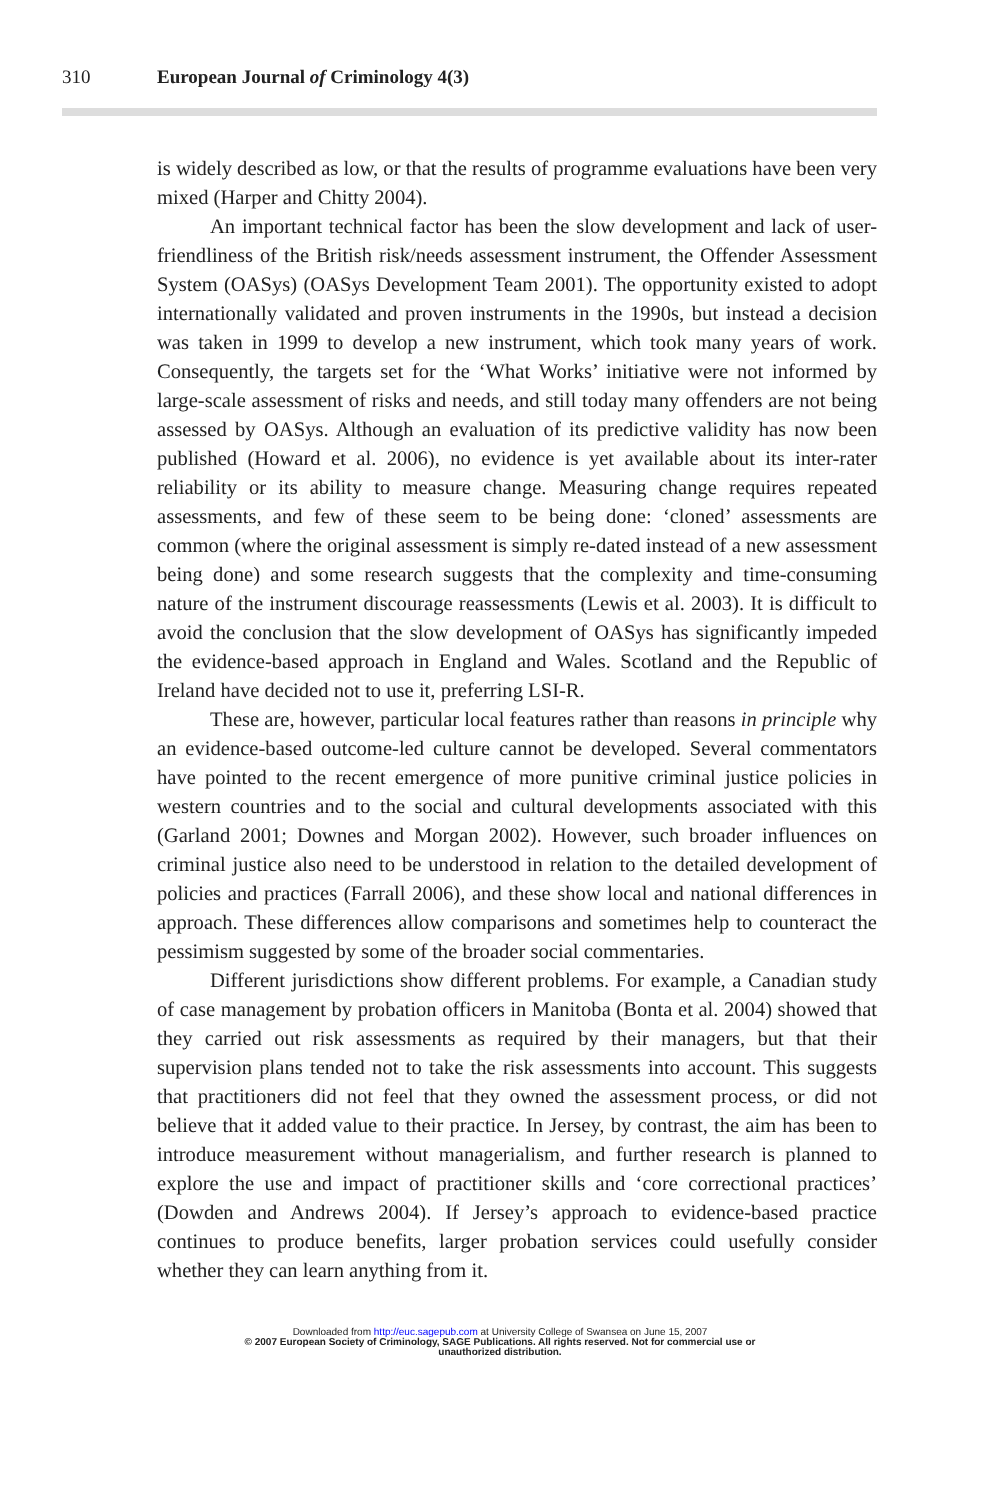310 European Journal of Criminology 4(3)
is widely described as low, or that the results of programme evaluations have been very mixed (Harper and Chitty 2004).
An important technical factor has been the slow development and lack of user-friendliness of the British risk/needs assessment instrument, the Offender Assessment System (OASys) (OASys Development Team 2001). The opportunity existed to adopt internationally validated and proven instruments in the 1990s, but instead a decision was taken in 1999 to develop a new instrument, which took many years of work. Consequently, the targets set for the ‘What Works’ initiative were not informed by large-scale assessment of risks and needs, and still today many offenders are not being assessed by OASys. Although an evaluation of its predictive validity has now been published (Howard et al. 2006), no evidence is yet available about its inter-rater reliability or its ability to measure change. Measuring change requires repeated assessments, and few of these seem to be being done: ‘cloned’ assessments are common (where the original assessment is simply re-dated instead of a new assessment being done) and some research suggests that the complexity and time-consuming nature of the instrument discourage reassessments (Lewis et al. 2003). It is difficult to avoid the conclusion that the slow development of OASys has significantly impeded the evidence-based approach in England and Wales. Scotland and the Republic of Ireland have decided not to use it, preferring LSI-R.
These are, however, particular local features rather than reasons in principle why an evidence-based outcome-led culture cannot be developed. Several commentators have pointed to the recent emergence of more punitive criminal justice policies in western countries and to the social and cultural developments associated with this (Garland 2001; Downes and Morgan 2002). However, such broader influences on criminal justice also need to be understood in relation to the detailed development of policies and practices (Farrall 2006), and these show local and national differences in approach. These differences allow comparisons and sometimes help to counteract the pessimism suggested by some of the broader social commentaries.
Different jurisdictions show different problems. For example, a Canadian study of case management by probation officers in Manitoba (Bonta et al. 2004) showed that they carried out risk assessments as required by their managers, but that their supervision plans tended not to take the risk assessments into account. This suggests that practitioners did not feel that they owned the assessment process, or did not believe that it added value to their practice. In Jersey, by contrast, the aim has been to introduce measurement without managerialism, and further research is planned to explore the use and impact of practitioner skills and ‘core correctional practices’ (Dowden and Andrews 2004). If Jersey’s approach to evidence-based practice continues to produce benefits, larger probation services could usefully consider whether they can learn anything from it.
Downloaded from http://euc.sagepub.com at University College of Swansea on June 15, 2007
© 2007 European Society of Criminology, SAGE Publications. All rights reserved. Not for commercial use or
unauthorized distribution.